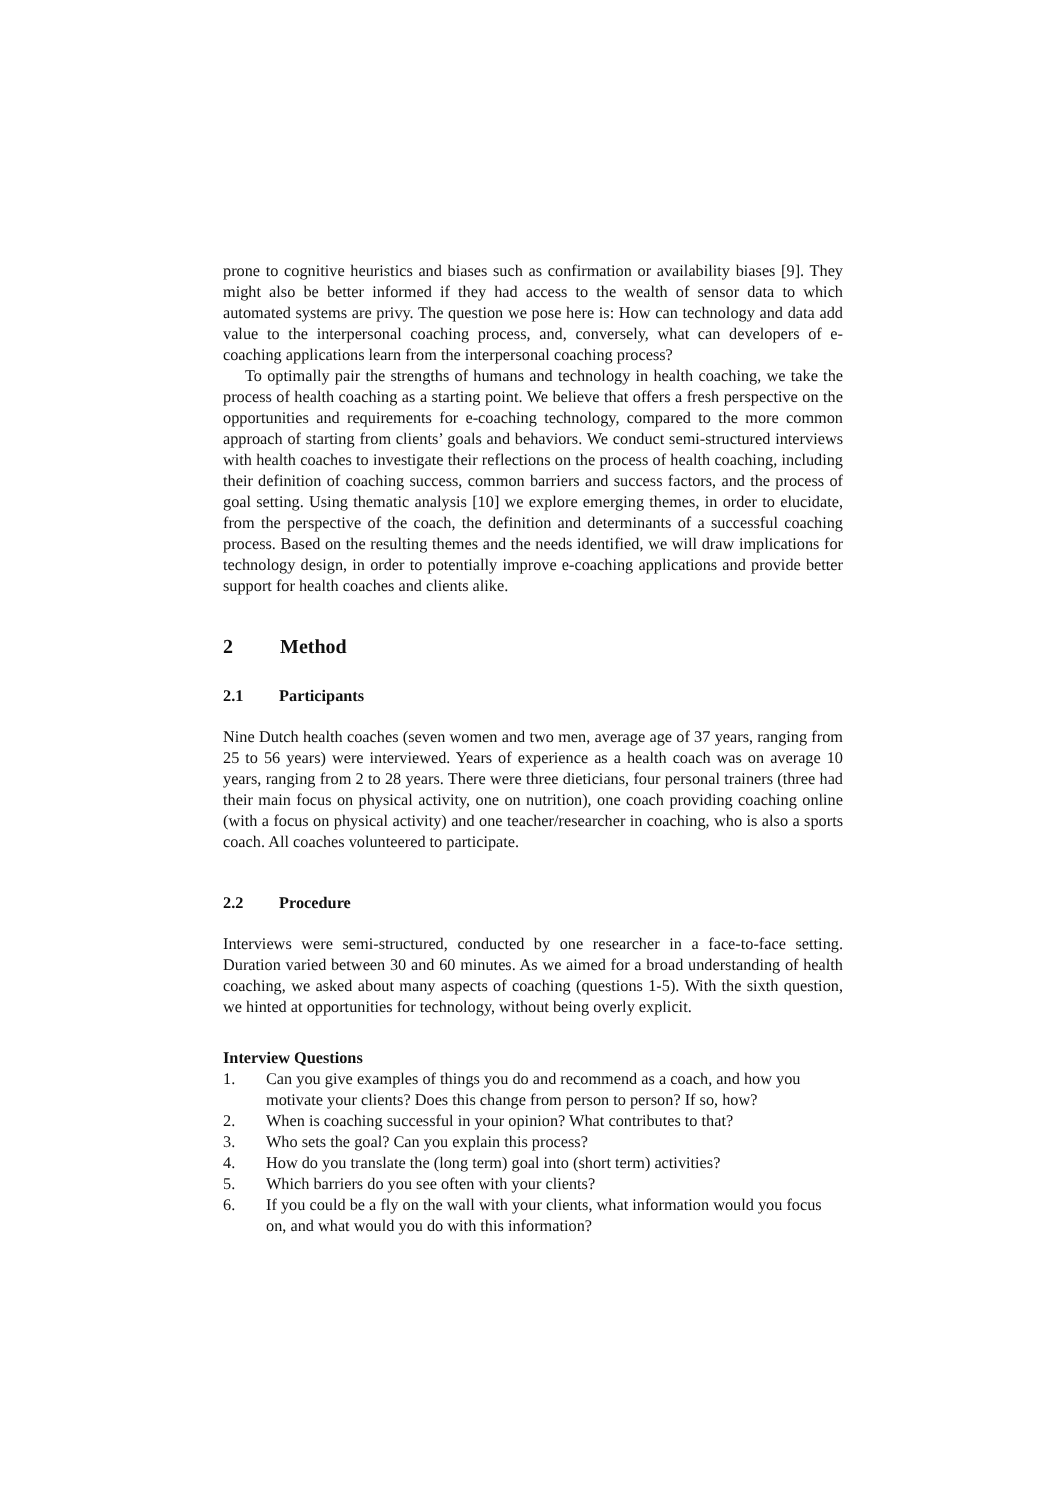prone to cognitive heuristics and biases such as confirmation or availability biases [9]. They might also be better informed if they had access to the wealth of sensor data to which automated systems are privy. The question we pose here is: How can technology and data add value to the interpersonal coaching process, and, conversely, what can developers of e-coaching applications learn from the interpersonal coaching process?
To optimally pair the strengths of humans and technology in health coaching, we take the process of health coaching as a starting point. We believe that offers a fresh perspective on the opportunities and requirements for e-coaching technology, compared to the more common approach of starting from clients’ goals and behaviors. We conduct semi-structured interviews with health coaches to investigate their reflections on the process of health coaching, including their definition of coaching success, common barriers and success factors, and the process of goal setting. Using thematic analysis [10] we explore emerging themes, in order to elucidate, from the perspective of the coach, the definition and determinants of a successful coaching process. Based on the resulting themes and the needs identified, we will draw implications for technology design, in order to potentially improve e-coaching applications and provide better support for health coaches and clients alike.
2 Method
2.1 Participants
Nine Dutch health coaches (seven women and two men, average age of 37 years, ranging from 25 to 56 years) were interviewed. Years of experience as a health coach was on average 10 years, ranging from 2 to 28 years. There were three dieticians, four personal trainers (three had their main focus on physical activity, one on nutrition), one coach providing coaching online (with a focus on physical activity) and one teacher/researcher in coaching, who is also a sports coach. All coaches volunteered to participate.
2.2 Procedure
Interviews were semi-structured, conducted by one researcher in a face-to-face setting. Duration varied between 30 and 60 minutes. As we aimed for a broad understanding of health coaching, we asked about many aspects of coaching (questions 1-5). With the sixth question, we hinted at opportunities for technology, without being overly explicit.
Interview Questions
1. Can you give examples of things you do and recommend as a coach, and how you motivate your clients? Does this change from person to person? If so, how?
2. When is coaching successful in your opinion? What contributes to that?
3. Who sets the goal? Can you explain this process?
4. How do you translate the (long term) goal into (short term) activities?
5. Which barriers do you see often with your clients?
6. If you could be a fly on the wall with your clients, what information would you focus on, and what would you do with this information?